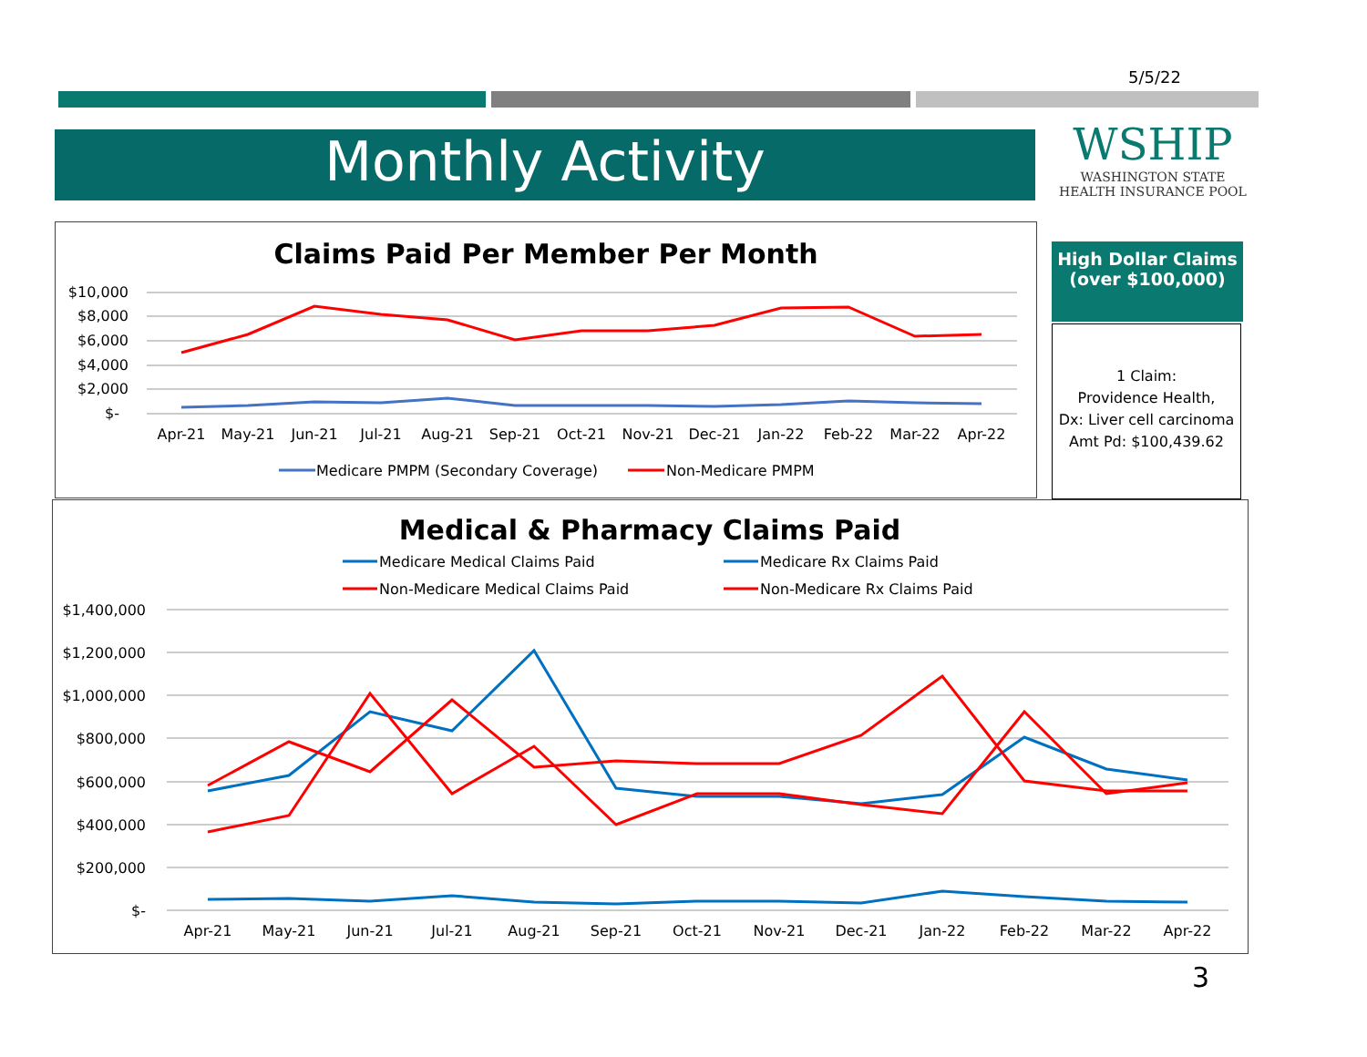5/5/22
Monthly Activity
WSHIP
WASHINGTON STATE
HEALTH INSURANCE POOL
High Dollar Claims (over $100,000)
1 Claim:
Providence Health,
Dx: Liver cell carcinoma
Amt Pd: $100,439.62
Claims Paid Per Member Per Month
$10,000
$8,000
$6,000
$4,000
$2,000
$-
Apr-21
May-21
Jun-21
Jul-21
Aug-21
Sep-21
Oct-21
Nov-21
Dec-21
Jan-22
Feb-22
Mar-22
Apr-22
Medicare PMPM (Secondary Coverage)
Non-Medicare PMPM
Medical & Pharmacy Claims Paid
Medicare Medical Claims Paid
Medicare Rx Claims Paid
Non-Medicare Medical Claims Paid
Non-Medicare Rx Claims Paid
$1,400,000
$1,200,000
$1,000,000
$800,000
$600,000
$400,000
$200,000
$-
Apr-21
May-21
Jun-21
Jul-21
Aug-21
Sep-21
Oct-21
Nov-21
Dec-21
Jan-22
Feb-22
Mar-22
Apr-22
3